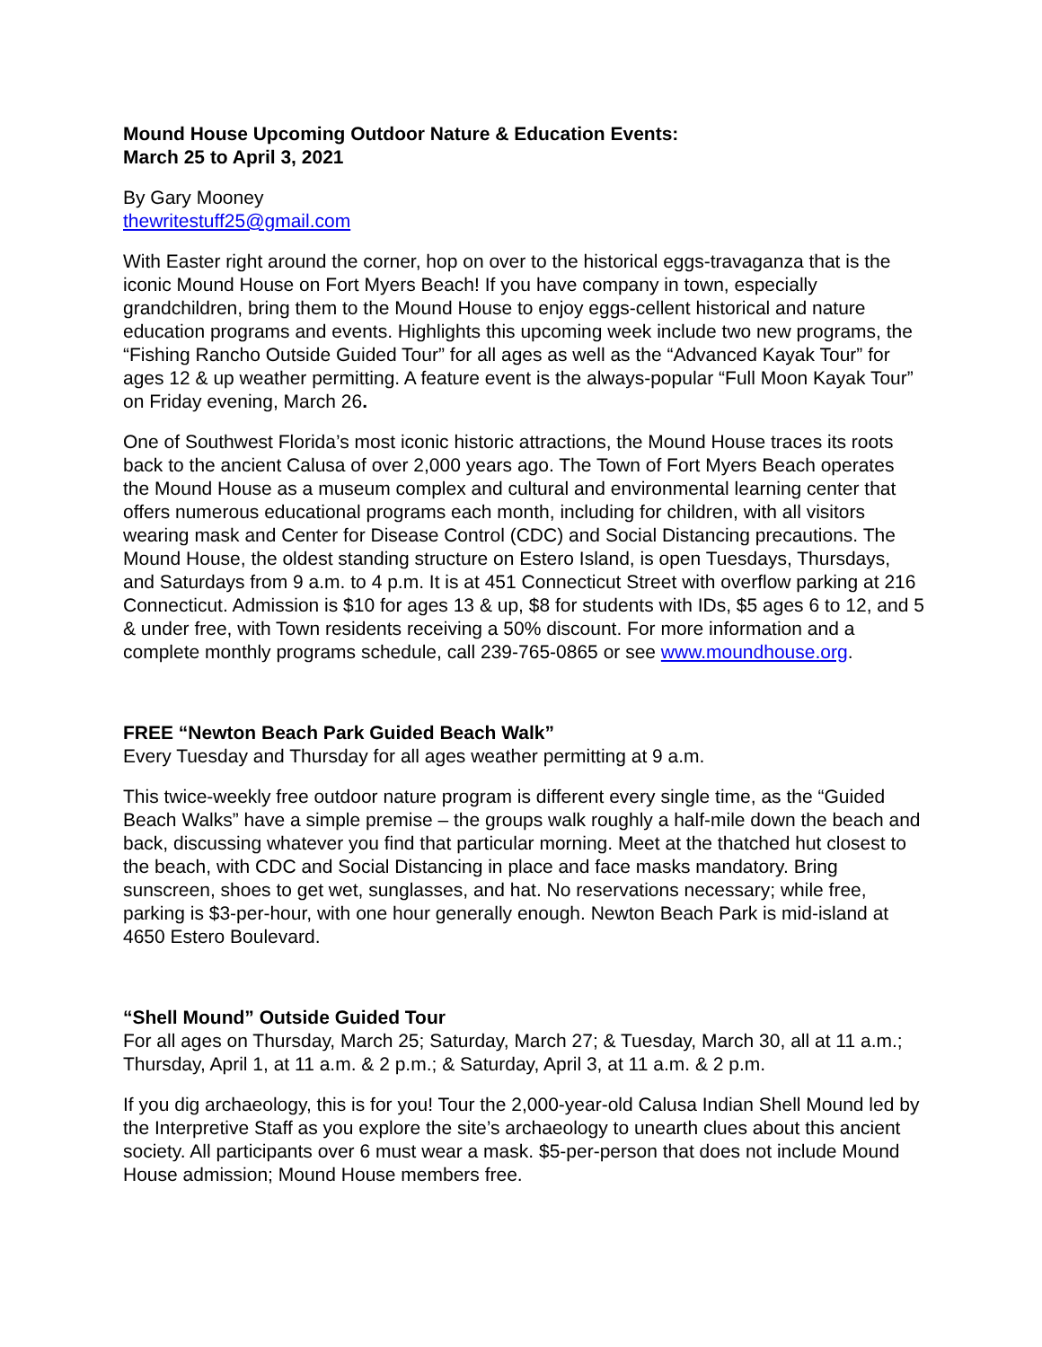Mound House Upcoming Outdoor Nature & Education Events:
March 25 to April 3, 2021
By Gary Mooney
thewritestuff25@gmail.com
With Easter right around the corner, hop on over to the historical eggs-travaganza that is the iconic Mound House on Fort Myers Beach! If you have company in town, especially grandchildren, bring them to the Mound House to enjoy eggs-cellent historical and nature education programs and events. Highlights this upcoming week include two new programs, the “Fishing Rancho Outside Guided Tour” for all ages as well as the “Advanced Kayak Tour” for ages 12 & up weather permitting. A feature event is the always-popular “Full Moon Kayak Tour” on Friday evening, March 26.
One of Southwest Florida’s most iconic historic attractions, the Mound House traces its roots back to the ancient Calusa of over 2,000 years ago. The Town of Fort Myers Beach operates the Mound House as a museum complex and cultural and environmental learning center that offers numerous educational programs each month, including for children, with all visitors wearing mask and Center for Disease Control (CDC) and Social Distancing precautions. The Mound House, the oldest standing structure on Estero Island, is open Tuesdays, Thursdays, and Saturdays from 9 a.m. to 4 p.m. It is at 451 Connecticut Street with overflow parking at 216 Connecticut. Admission is $10 for ages 13 & up, $8 for students with IDs, $5 ages 6 to 12, and 5 & under free, with Town residents receiving a 50% discount. For more information and a complete monthly programs schedule, call 239-765-0865 or see www.moundhouse.org.
FREE “Newton Beach Park Guided Beach Walk”
Every Tuesday and Thursday for all ages weather permitting at 9 a.m.
This twice-weekly free outdoor nature program is different every single time, as the “Guided Beach Walks” have a simple premise – the groups walk roughly a half-mile down the beach and back, discussing whatever you find that particular morning. Meet at the thatched hut closest to the beach, with CDC and Social Distancing in place and face masks mandatory. Bring sunscreen, shoes to get wet, sunglasses, and hat. No reservations necessary; while free, parking is $3-per-hour, with one hour generally enough. Newton Beach Park is mid-island at 4650 Estero Boulevard.
“Shell Mound” Outside Guided Tour
For all ages on Thursday, March 25; Saturday, March 27; & Tuesday, March 30, all at 11 a.m.; Thursday, April 1, at 11 a.m. & 2 p.m.; & Saturday, April 3, at 11 a.m. & 2 p.m.
If you dig archaeology, this is for you! Tour the 2,000-year-old Calusa Indian Shell Mound led by the Interpretive Staff as you explore the site’s archaeology to unearth clues about this ancient society. All participants over 6 must wear a mask. $5-per-person that does not include Mound House admission; Mound House members free.